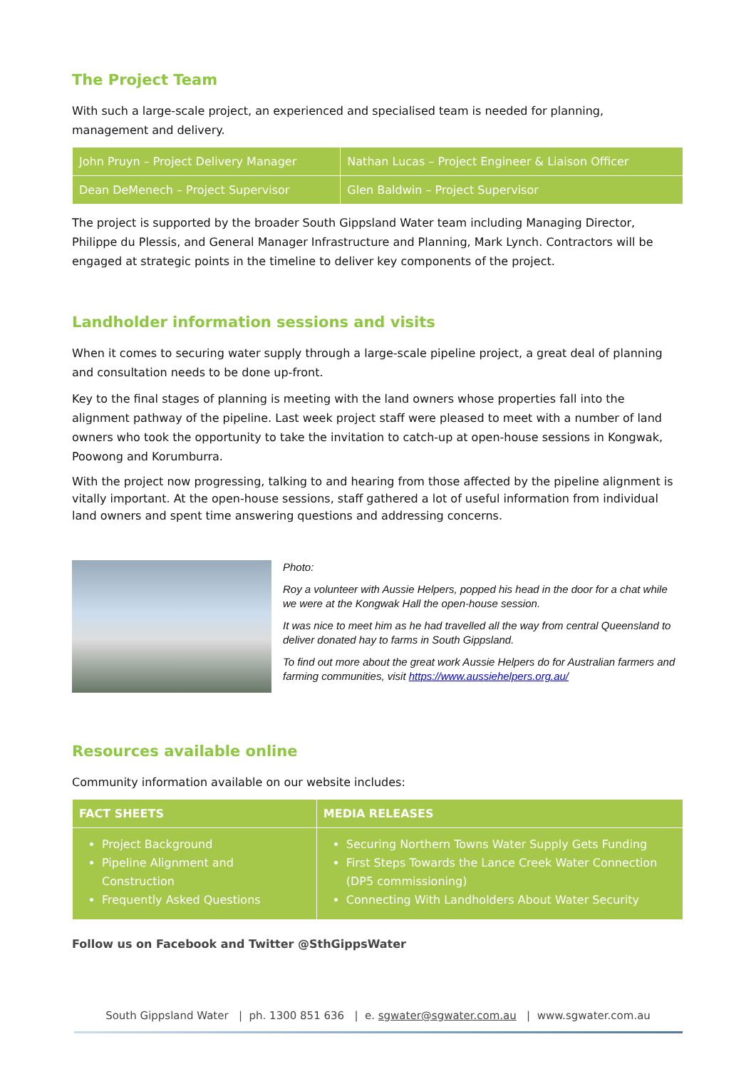The Project Team
With such a large-scale project, an experienced and specialised team is needed for planning, management and delivery.
| John Pruyn – Project Delivery Manager | Nathan Lucas – Project Engineer & Liaison Officer |
| Dean DeMenech – Project Supervisor | Glen Baldwin – Project Supervisor |
The project is supported by the broader South Gippsland Water team including Managing Director, Philippe du Plessis, and General Manager Infrastructure and Planning, Mark Lynch. Contractors will be engaged at strategic points in the timeline to deliver key components of the project.
Landholder information sessions and visits
When it comes to securing water supply through a large-scale pipeline project, a great deal of planning and consultation needs to be done up-front.
Key to the final stages of planning is meeting with the land owners whose properties fall into the alignment pathway of the pipeline. Last week project staff were pleased to meet with a number of land owners who took the opportunity to take the invitation to catch-up at open-house sessions in Kongwak, Poowong and Korumburra.
With the project now progressing, talking to and hearing from those affected by the pipeline alignment is vitally important. At the open-house sessions, staff gathered a lot of useful information from individual land owners and spent time answering questions and addressing concerns.
Photo:
Roy a volunteer with Aussie Helpers, popped his head in the door for a chat while we were at the Kongwak Hall the open-house session.
It was nice to meet him as he had travelled all the way from central Queensland to deliver donated hay to farms in South Gippsland.
To find out more about the great work Aussie Helpers do for Australian farmers and farming communities, visit https://www.aussiehelpers.org.au/
Resources available online
Community information available on our website includes:
| FACT SHEETS | MEDIA RELEASES |
| --- | --- |
| Project Background Pipeline Alignment and Construction Frequently Asked Questions | Securing Northern Towns Water Supply Gets Funding First Steps Towards the Lance Creek Water Connection (DP5 commissioning) Connecting With Landholders About Water Security |
Follow us on Facebook and Twitter @SthGippsWater
South Gippsland Water | ph. 1300 851 636 | e. sgwater@sgwater.com.au | www.sgwater.com.au